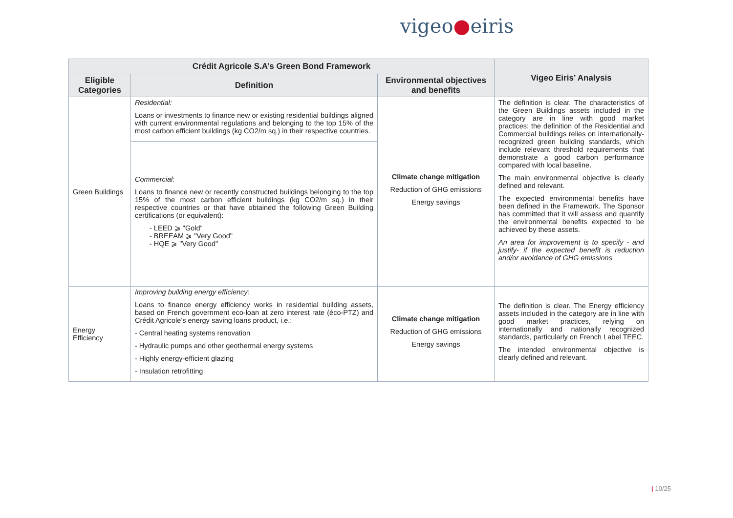vigeo●eiris
| Crédit Agricole S.A’s Green Bond Framework | | | Vigeo Eiris’ Analysis |
| --- | --- | --- | --- |
| Eligible Categories | Definition | Environmental objectives and benefits | |
| Green Buildings | Residential: Loans or investments to finance new or existing residential buildings aligned with current environmental regulations and belonging to the top 15% of the most carbon efficient buildings (kg CO2/m sq.) in their respective countries. | Climate change mitigation Reduction of GHG emissions Energy savings | The definition is clear. The characteristics of the Green Buildings assets included in the category are in line with good market practices: the definition of the Residential and Commercial buildings relies on internationally-recognized green building standards, which include relevant threshold requirements that demonstrate a good carbon performance compared with local baseline. The main environmental objective is clearly defined and relevant. The expected environmental benefits have been defined in the Framework. The Sponsor has committed that it will assess and quantify the environmental benefits expected to be achieved by these assets. An area for improvement is to specify - and justify- if the expected benefit is reduction and/or avoidance of GHG emissions |
| | Commercial: Loans to finance new or recently constructed buildings belonging to the top 15% of the most carbon efficient buildings (kg CO2/m sq.) in their respective countries or that have obtained the following Green Building certifications (or equivalent): - LEED ⩾ "Gold" - BREEAM ⩾ "Very Good" - HQE ⩾ "Very Good" | | |
| Energy Efficiency | Improving building energy efficiency: Loans to finance energy efficiency works in residential building assets, based on French government eco-loan at zero interest rate (éco-PTZ) and Crédit Agricole’s energy saving loans product, i.e.: - Central heating systems renovation - Hydraulic pumps and other geothermal energy systems - Highly energy-efficient glazing - Insulation retrofitting | Climate change mitigation Reduction of GHG emissions Energy savings | The definition is clear. The Energy efficiency assets included in the category are in line with good market practices, relying on internationally and nationally recognized standards, particularly on French Label TEEC. The intended environmental objective is clearly defined and relevant. |
| 10/25